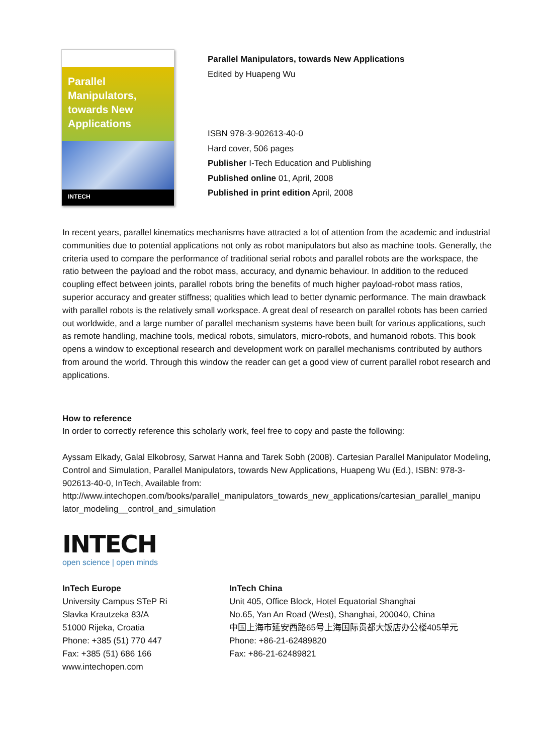Parallel
Manipulators,
towards New
Applications
INTECH
Parallel Manipulators, towards New Applications
Edited by Huapeng Wu
ISBN 978-3-902613-40-0
Hard cover, 506 pages
Publisher I-Tech Education and Publishing
Published online 01, April, 2008
Published in print edition April, 2008
In recent years, parallel kinematics mechanisms have attracted a lot of attention from the academic and industrial communities due to potential applications not only as robot manipulators but also as machine tools. Generally, the criteria used to compare the performance of traditional serial robots and parallel robots are the workspace, the ratio between the payload and the robot mass, accuracy, and dynamic behaviour. In addition to the reduced coupling effect between joints, parallel robots bring the benefits of much higher payload-robot mass ratios, superior accuracy and greater stiffness; qualities which lead to better dynamic performance. The main drawback with parallel robots is the relatively small workspace. A great deal of research on parallel robots has been carried out worldwide, and a large number of parallel mechanism systems have been built for various applications, such as remote handling, machine tools, medical robots, simulators, micro-robots, and humanoid robots. This book opens a window to exceptional research and development work on parallel mechanisms contributed by authors from around the world. Through this window the reader can get a good view of current parallel robot research and applications.
How to reference
In order to correctly reference this scholarly work, feel free to copy and paste the following:
Ayssam Elkady, Galal Elkobrosy, Sarwat Hanna and Tarek Sobh (2008). Cartesian Parallel Manipulator Modeling, Control and Simulation, Parallel Manipulators, towards New Applications, Huapeng Wu (Ed.), ISBN: 978-3-902613-40-0, InTech, Available from:
http://www.intechopen.com/books/parallel_manipulators_towards_new_applications/cartesian_parallel_manipu lator_modeling__control_and_simulation
INTECH
open science | open minds
InTech Europe
University Campus STeP Ri
Slavka Krautzeka 83/A
51000 Rijeka, Croatia
Phone: +385 (51) 770 447
Fax: +385 (51) 686 166
www.intechopen.com
InTech China
Unit 405, Office Block, Hotel Equatorial Shanghai
No.65, Yan An Road (West), Shanghai, 200040, China
中国上海市延安西路65号上海国际贵都大饭店办公楼405单元
Phone: +86-21-62489820
Fax: +86-21-62489821